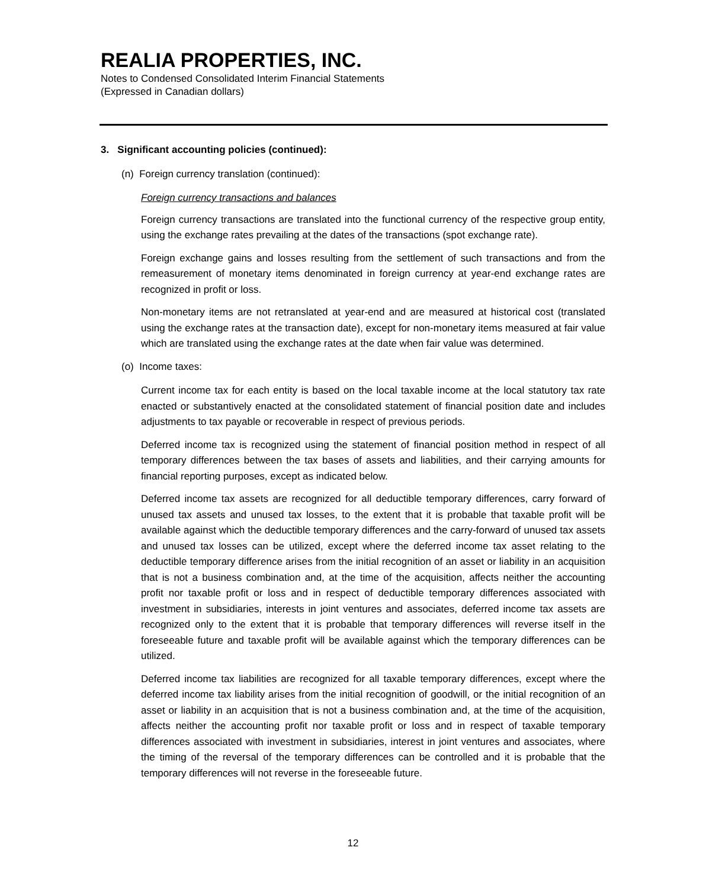REALIA PROPERTIES, INC.
Notes to Condensed Consolidated Interim Financial Statements
(Expressed in Canadian dollars)
3. Significant accounting policies (continued):
(n) Foreign currency translation (continued):
Foreign currency transactions and balances
Foreign currency transactions are translated into the functional currency of the respective group entity, using the exchange rates prevailing at the dates of the transactions (spot exchange rate).
Foreign exchange gains and losses resulting from the settlement of such transactions and from the remeasurement of monetary items denominated in foreign currency at year-end exchange rates are recognized in profit or loss.
Non-monetary items are not retranslated at year-end and are measured at historical cost (translated using the exchange rates at the transaction date), except for non-monetary items measured at fair value which are translated using the exchange rates at the date when fair value was determined.
(o) Income taxes:
Current income tax for each entity is based on the local taxable income at the local statutory tax rate enacted or substantively enacted at the consolidated statement of financial position date and includes adjustments to tax payable or recoverable in respect of previous periods.
Deferred income tax is recognized using the statement of financial position method in respect of all temporary differences between the tax bases of assets and liabilities, and their carrying amounts for financial reporting purposes, except as indicated below.
Deferred income tax assets are recognized for all deductible temporary differences, carry forward of unused tax assets and unused tax losses, to the extent that it is probable that taxable profit will be available against which the deductible temporary differences and the carry-forward of unused tax assets and unused tax losses can be utilized, except where the deferred income tax asset relating to the deductible temporary difference arises from the initial recognition of an asset or liability in an acquisition that is not a business combination and, at the time of the acquisition, affects neither the accounting profit nor taxable profit or loss and in respect of deductible temporary differences associated with investment in subsidiaries, interests in joint ventures and associates, deferred income tax assets are recognized only to the extent that it is probable that temporary differences will reverse itself in the foreseeable future and taxable profit will be available against which the temporary differences can be utilized.
Deferred income tax liabilities are recognized for all taxable temporary differences, except where the deferred income tax liability arises from the initial recognition of goodwill, or the initial recognition of an asset or liability in an acquisition that is not a business combination and, at the time of the acquisition, affects neither the accounting profit nor taxable profit or loss and in respect of taxable temporary differences associated with investment in subsidiaries, interest in joint ventures and associates, where the timing of the reversal of the temporary differences can be controlled and it is probable that the temporary differences will not reverse in the foreseeable future.
12